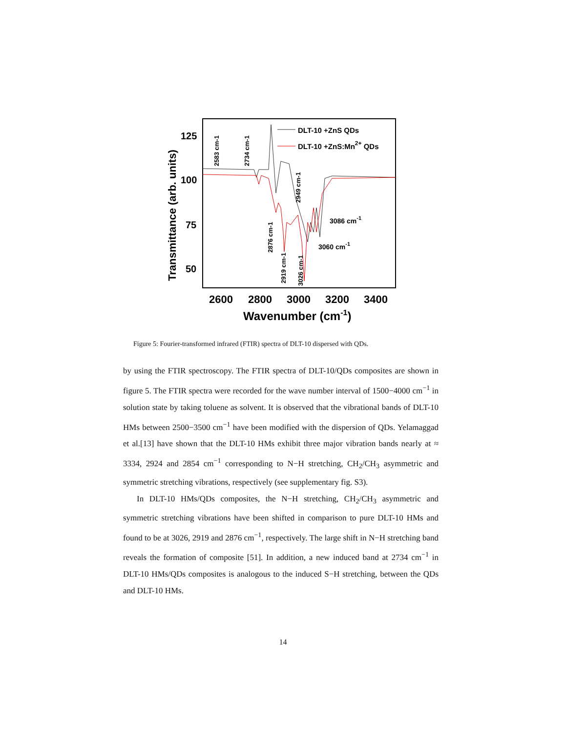125
100
75
50
2600
2800
3000
3200
3400
Wavenumber (cm-1)
Transmittance (arb. units)
DLT-10 +ZnS QDs
DLT-10 +ZnS:Mn2+ QDs
2583 cm-1
2734 cm-1
2949 cm-1
2876 cm-1
2919 cm-1
3026 cm-1
3086 cm-1
3060 cm-1
Figure 5: Fourier-transformed infrared (FTIR) spectra of DLT-10 dispersed with QDs.
by using the FTIR spectroscopy. The FTIR spectra of DLT-10/QDs composites are shown in figure 5. The FTIR spectra were recorded for the wave number interval of 1500−4000 cm<sup>−1</sup> in solution state by taking toluene as solvent. It is observed that the vibrational bands of DLT-10 HMs between 2500−3500 cm<sup>−1</sup> have been modified with the dispersion of QDs. Yelamaggad et al.[13] have shown that the DLT-10 HMs exhibit three major vibration bands nearly at ≈ 3334, 2924 and 2854 cm<sup>−1</sup> corresponding to N−H stretching, CH<sub>2</sub>/CH<sub>3</sub> asymmetric and symmetric stretching vibrations, respectively (see supplementary fig. S3).
In DLT-10 HMs/QDs composites, the N−H stretching, CH<sub>2</sub>/CH<sub>3</sub> asymmetric and symmetric stretching vibrations have been shifted in comparison to pure DLT-10 HMs and found to be at 3026, 2919 and 2876 cm<sup>−1</sup>, respectively. The large shift in N−H stretching band reveals the formation of composite [51]. In addition, a new induced band at 2734 cm<sup>−1</sup> in DLT-10 HMs/QDs composites is analogous to the induced S−H stretching, between the QDs and DLT-10 HMs.
14